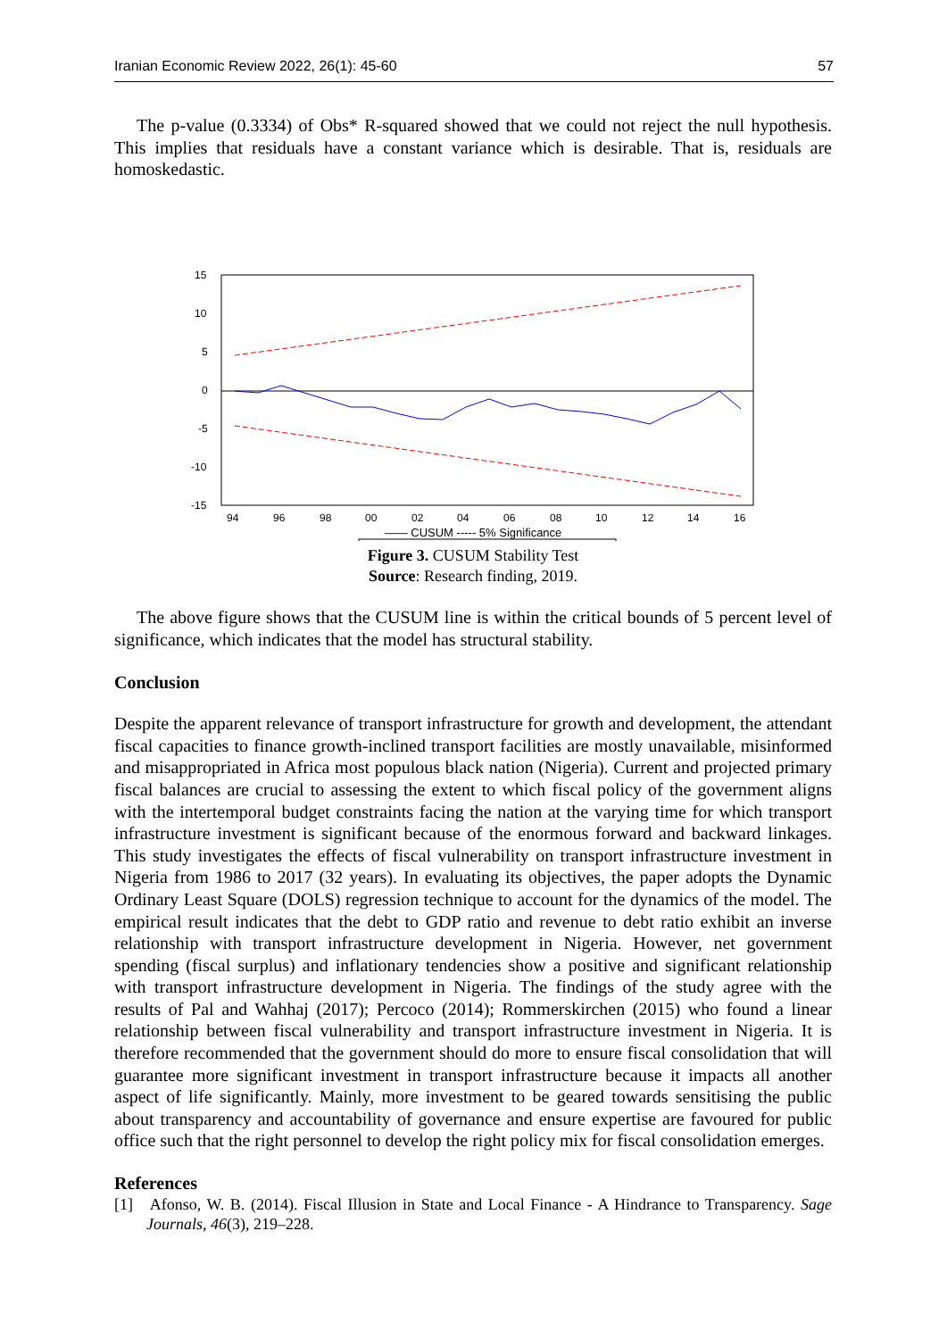Iranian Economic Review 2022, 26(1): 45-60 57
The p-value (0.3334) of Obs* R-squared showed that we could not reject the null hypothesis. This implies that residuals have a constant variance which is desirable. That is, residuals are homoskedastic.
15
10
5
0
-5
-10
-15
94
96
98
00
02
04
06
08
10
12
14
16
—— CUSUM ----- 5% Significance
Figure 3. CUSUM Stability Test
Source: Research finding, 2019.
The above figure shows that the CUSUM line is within the critical bounds of 5 percent level of significance, which indicates that the model has structural stability.
Conclusion
Despite the apparent relevance of transport infrastructure for growth and development, the attendant fiscal capacities to finance growth-inclined transport facilities are mostly unavailable, misinformed and misappropriated in Africa most populous black nation (Nigeria). Current and projected primary fiscal balances are crucial to assessing the extent to which fiscal policy of the government aligns with the intertemporal budget constraints facing the nation at the varying time for which transport infrastructure investment is significant because of the enormous forward and backward linkages. This study investigates the effects of fiscal vulnerability on transport infrastructure investment in Nigeria from 1986 to 2017 (32 years). In evaluating its objectives, the paper adopts the Dynamic Ordinary Least Square (DOLS) regression technique to account for the dynamics of the model. The empirical result indicates that the debt to GDP ratio and revenue to debt ratio exhibit an inverse relationship with transport infrastructure development in Nigeria. However, net government spending (fiscal surplus) and inflationary tendencies show a positive and significant relationship with transport infrastructure development in Nigeria. The findings of the study agree with the results of Pal and Wahhaj (2017); Percoco (2014); Rommerskirchen (2015) who found a linear relationship between fiscal vulnerability and transport infrastructure investment in Nigeria. It is therefore recommended that the government should do more to ensure fiscal consolidation that will guarantee more significant investment in transport infrastructure because it impacts all another aspect of life significantly. Mainly, more investment to be geared towards sensitising the public about transparency and accountability of governance and ensure expertise are favoured for public office such that the right personnel to develop the right policy mix for fiscal consolidation emerges.
References
[1] Afonso, W. B. (2014). Fiscal Illusion in State and Local Finance - A Hindrance to Transparency. Sage Journals, 46(3), 219–228.